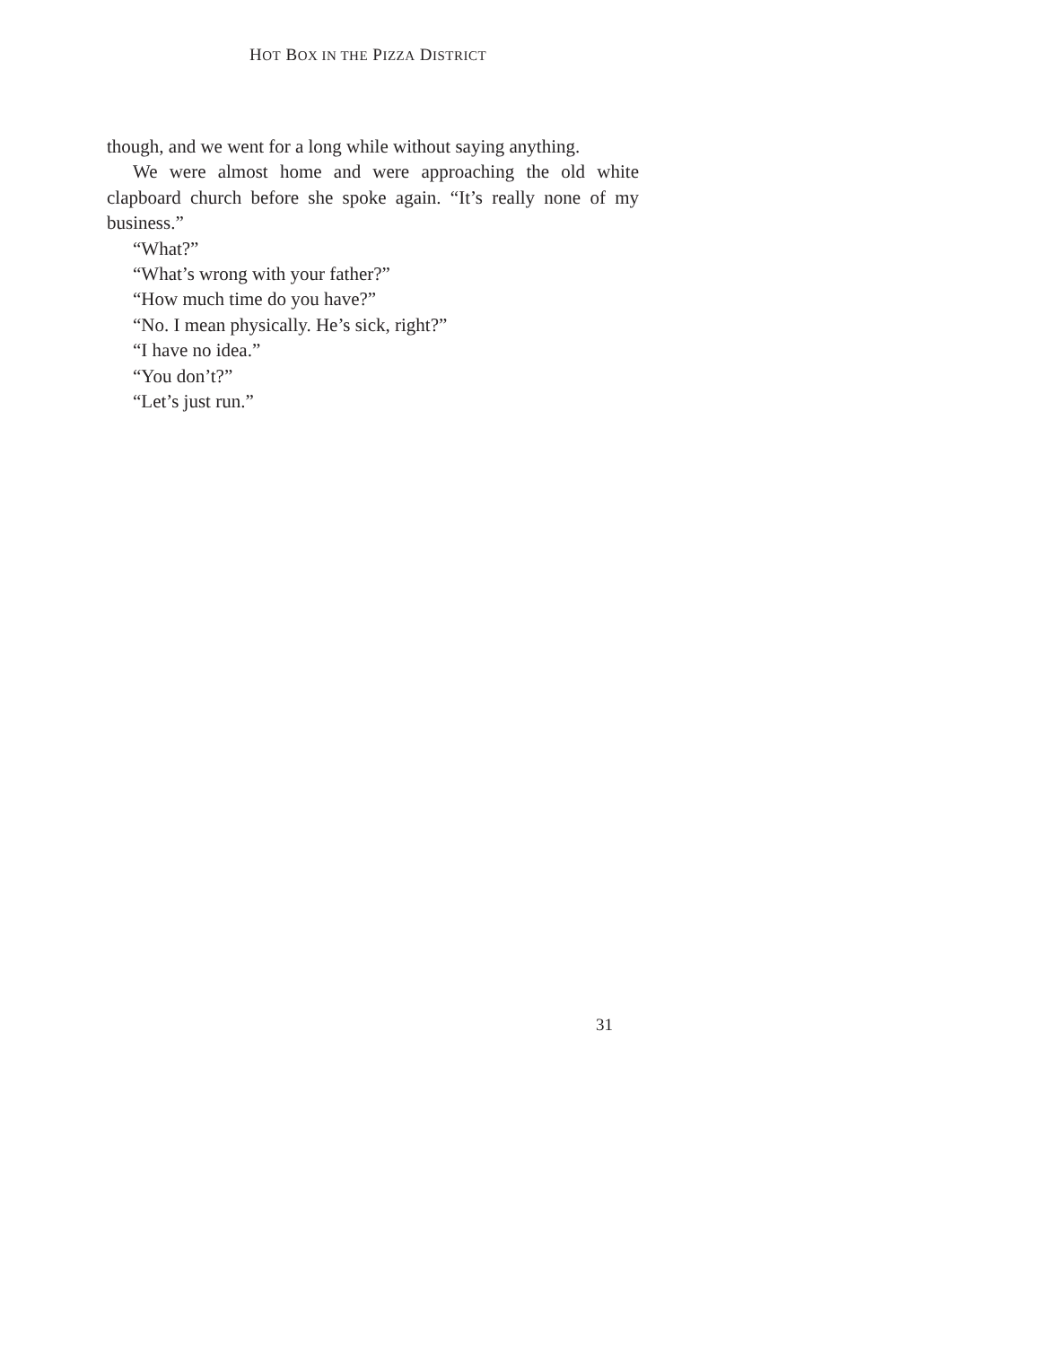HOT BOX IN THE PIZZA DISTRICT
though, and we went for a long while without saying anything.
We were almost home and were approaching the old white clapboard church before she spoke again. “It’s really none of my business.”
“What?”
“What’s wrong with your father?”
“How much time do you have?”
“No. I mean physically. He’s sick, right?”
“I have no idea.”
“You don’t?”
“Let’s just run.”
31